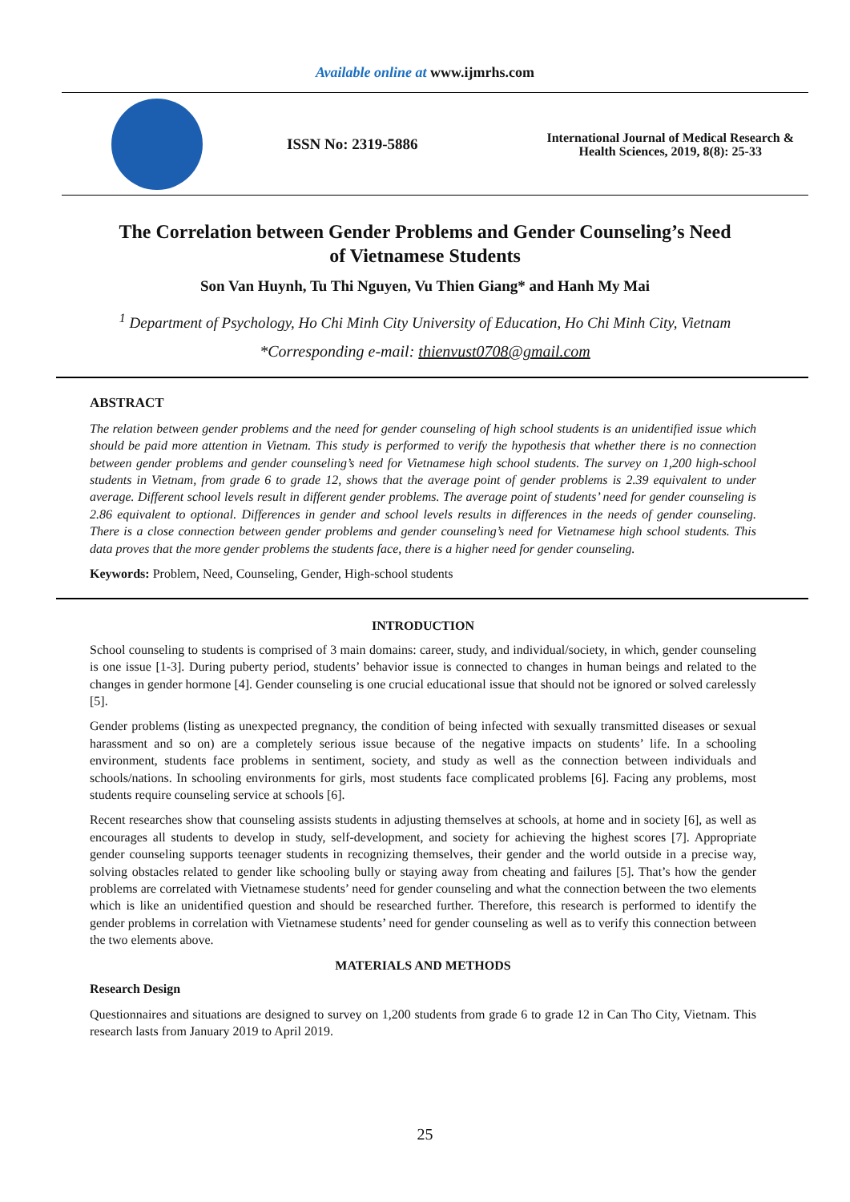Available online at www.ijmrhs.com
ISSN No: 2319-5886
International Journal of Medical Research &
Health Sciences, 2019, 8(8): 25-33
The Correlation between Gender Problems and Gender Counseling’s Need of Vietnamese Students
Son Van Huynh, Tu Thi Nguyen, Vu Thien Giang* and Hanh My Mai
<sup>1</sup> Department of Psychology, Ho Chi Minh City University of Education, Ho Chi Minh City, Vietnam
*Corresponding e-mail: thienvust0708@gmail.com
ABSTRACT
The relation between gender problems and the need for gender counseling of high school students is an unidentified issue which should be paid more attention in Vietnam. This study is performed to verify the hypothesis that whether there is no connection between gender problems and gender counseling’s need for Vietnamese high school students. The survey on 1,200 high-school students in Vietnam, from grade 6 to grade 12, shows that the average point of gender problems is 2.39 equivalent to under average. Different school levels result in different gender problems. The average point of students’ need for gender counseling is 2.86 equivalent to optional. Differences in gender and school levels results in differences in the needs of gender counseling. There is a close connection between gender problems and gender counseling’s need for Vietnamese high school students. This data proves that the more gender problems the students face, there is a higher need for gender counseling.
Keywords: Problem, Need, Counseling, Gender, High-school students
INTRODUCTION
School counseling to students is comprised of 3 main domains: career, study, and individual/society, in which, gender counseling is one issue [1-3]. During puberty period, students’ behavior issue is connected to changes in human beings and related to the changes in gender hormone [4]. Gender counseling is one crucial educational issue that should not be ignored or solved carelessly [5].
Gender problems (listing as unexpected pregnancy, the condition of being infected with sexually transmitted diseases or sexual harassment and so on) are a completely serious issue because of the negative impacts on students’ life. In a schooling environment, students face problems in sentiment, society, and study as well as the connection between individuals and schools/nations. In schooling environments for girls, most students face complicated problems [6]. Facing any problems, most students require counseling service at schools [6].
Recent researches show that counseling assists students in adjusting themselves at schools, at home and in society [6], as well as encourages all students to develop in study, self-development, and society for achieving the highest scores [7]. Appropriate gender counseling supports teenager students in recognizing themselves, their gender and the world outside in a precise way, solving obstacles related to gender like schooling bully or staying away from cheating and failures [5]. That’s how the gender problems are correlated with Vietnamese students’ need for gender counseling and what the connection between the two elements which is like an unidentified question and should be researched further. Therefore, this research is performed to identify the gender problems in correlation with Vietnamese students’ need for gender counseling as well as to verify this connection between the two elements above.
MATERIALS AND METHODS
Research Design
Questionnaires and situations are designed to survey on 1,200 students from grade 6 to grade 12 in Can Tho City, Vietnam. This research lasts from January 2019 to April 2019.
25